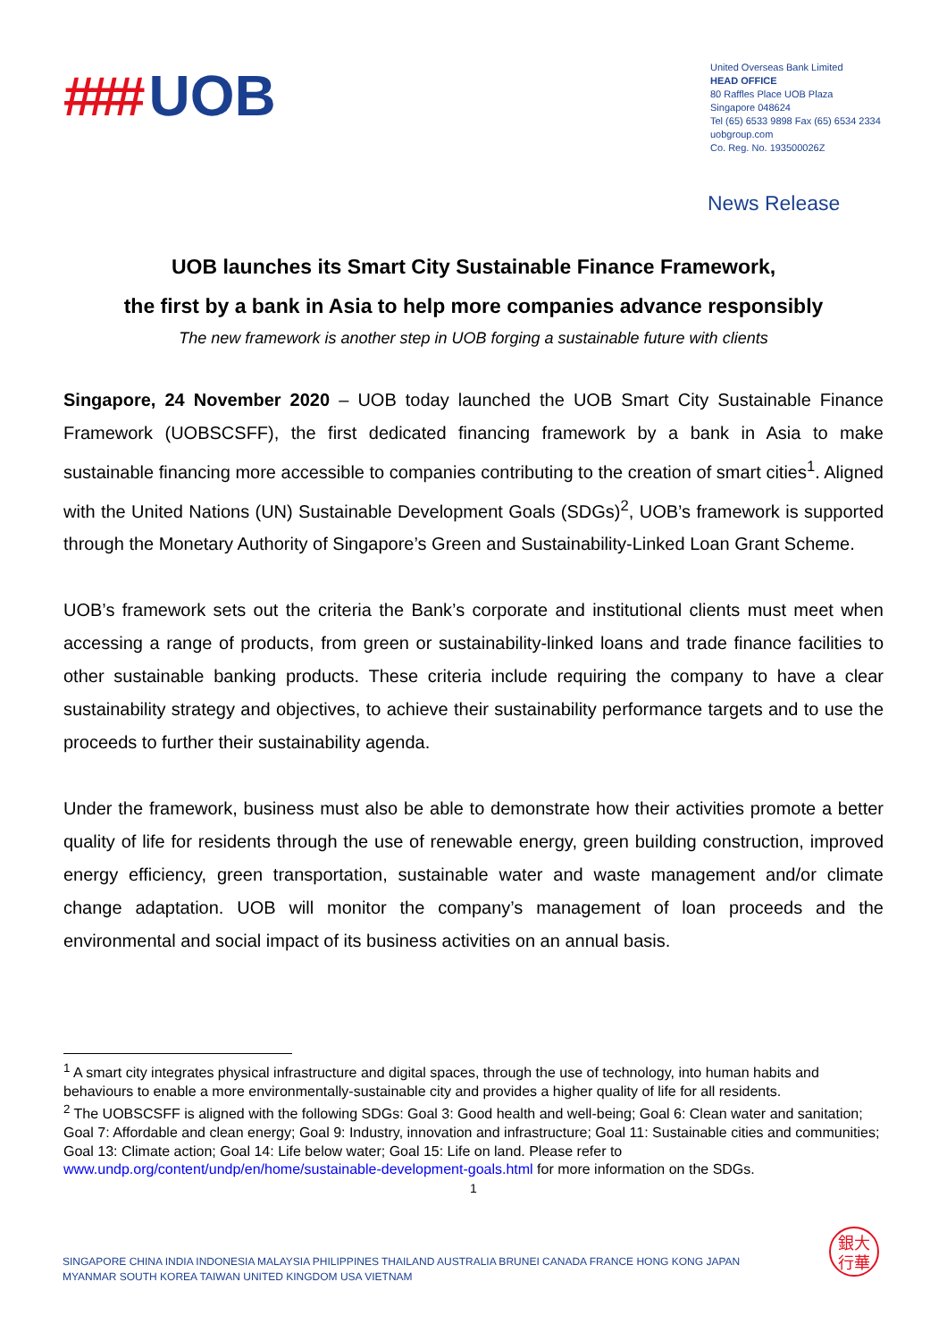### UOB
United Overseas Bank Limited
HEAD OFFICE
80 Raffles Place UOB Plaza
Singapore 048624
Tel (65) 6533 9898 Fax (65) 6534 2334
uobgroup.com
Co. Reg. No. 193500026Z
News Release
UOB launches its Smart City Sustainable Finance Framework,
the first by a bank in Asia to help more companies advance responsibly
The new framework is another step in UOB forging a sustainable future with clients
Singapore, 24 November 2020 – UOB today launched the UOB Smart City Sustainable Finance Framework (UOBSCSFF), the first dedicated financing framework by a bank in Asia to make sustainable financing more accessible to companies contributing to the creation of smart cities<sup>1</sup>. Aligned with the United Nations (UN) Sustainable Development Goals (SDGs)<sup>2</sup>, UOB’s framework is supported through the Monetary Authority of Singapore’s Green and Sustainability-Linked Loan Grant Scheme.
UOB’s framework sets out the criteria the Bank’s corporate and institutional clients must meet when accessing a range of products, from green or sustainability-linked loans and trade finance facilities to other sustainable banking products. These criteria include requiring the company to have a clear sustainability strategy and objectives, to achieve their sustainability performance targets and to use the proceeds to further their sustainability agenda.
Under the framework, business must also be able to demonstrate how their activities promote a better quality of life for residents through the use of renewable energy, green building construction, improved energy efficiency, green transportation, sustainable water and waste management and/or climate change adaptation. UOB will monitor the company’s management of loan proceeds and the environmental and social impact of its business activities on an annual basis.
<sup>1</sup> A smart city integrates physical infrastructure and digital spaces, through the use of technology, into human habits and behaviours to enable a more environmentally-sustainable city and provides a higher quality of life for all residents.
<sup>2</sup> The UOBSCSFF is aligned with the following SDGs: Goal 3: Good health and well-being; Goal 6: Clean water and sanitation; Goal 7: Affordable and clean energy; Goal 9: Industry, innovation and infrastructure; Goal 11: Sustainable cities and communities; Goal 13: Climate action; Goal 14: Life below water; Goal 15: Life on land. Please refer to www.undp.org/content/undp/en/home/sustainable-development-goals.html for more information on the SDGs.
1
SINGAPORE CHINA INDIA INDONESIA MALAYSIA PHILIPPINES THAILAND AUSTRALIA BRUNEI CANADA FRANCE HONG KONG JAPAN
MYANMAR SOUTH KOREA TAIWAN UNITED KINGDOM USA VIETNAM
銀大
行華